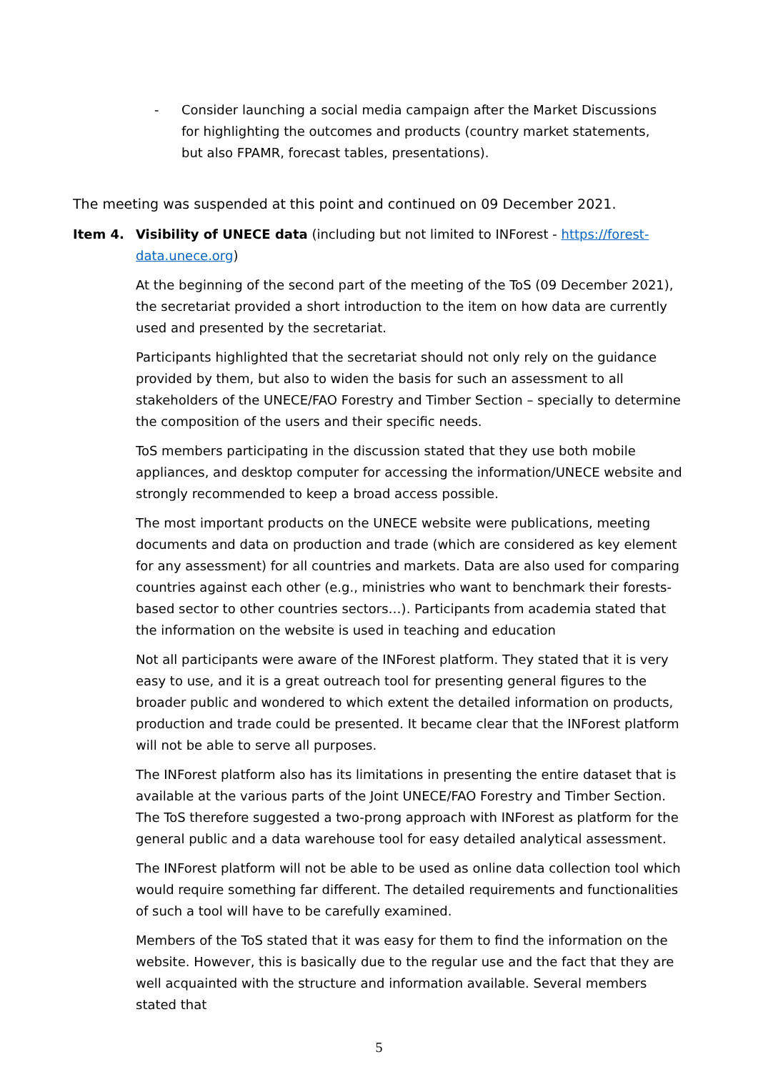- Consider launching a social media campaign after the Market Discussions for highlighting the outcomes and products (country market statements, but also FPAMR, forecast tables, presentations).
The meeting was suspended at this point and continued on 09 December 2021.
Item 4. Visibility of UNECE data (including but not limited to INForest - https://forest-data.unece.org)
At the beginning of the second part of the meeting of the ToS (09 December 2021), the secretariat provided a short introduction to the item on how data are currently used and presented by the secretariat.
Participants highlighted that the secretariat should not only rely on the guidance provided by them, but also to widen the basis for such an assessment to all stakeholders of the UNECE/FAO Forestry and Timber Section – specially to determine the composition of the users and their specific needs.
ToS members participating in the discussion stated that they use both mobile appliances, and desktop computer for accessing the information/UNECE website and strongly recommended to keep a broad access possible.
The most important products on the UNECE website were publications, meeting documents and data on production and trade (which are considered as key element for any assessment) for all countries and markets. Data are also used for comparing countries against each other (e.g., ministries who want to benchmark their forests-based sector to other countries sectors…). Participants from academia stated that the information on the website is used in teaching and education
Not all participants were aware of the INForest platform. They stated that it is very easy to use, and it is a great outreach tool for presenting general figures to the broader public and wondered to which extent the detailed information on products, production and trade could be presented. It became clear that the INForest platform will not be able to serve all purposes.
The INForest platform also has its limitations in presenting the entire dataset that is available at the various parts of the Joint UNECE/FAO Forestry and Timber Section. The ToS therefore suggested a two-prong approach with INForest as platform for the general public and a data warehouse tool for easy detailed analytical assessment.
The INForest platform will not be able to be used as online data collection tool which would require something far different. The detailed requirements and functionalities of such a tool will have to be carefully examined.
Members of the ToS stated that it was easy for them to find the information on the website. However, this is basically due to the regular use and the fact that they are well acquainted with the structure and information available. Several members stated that
5